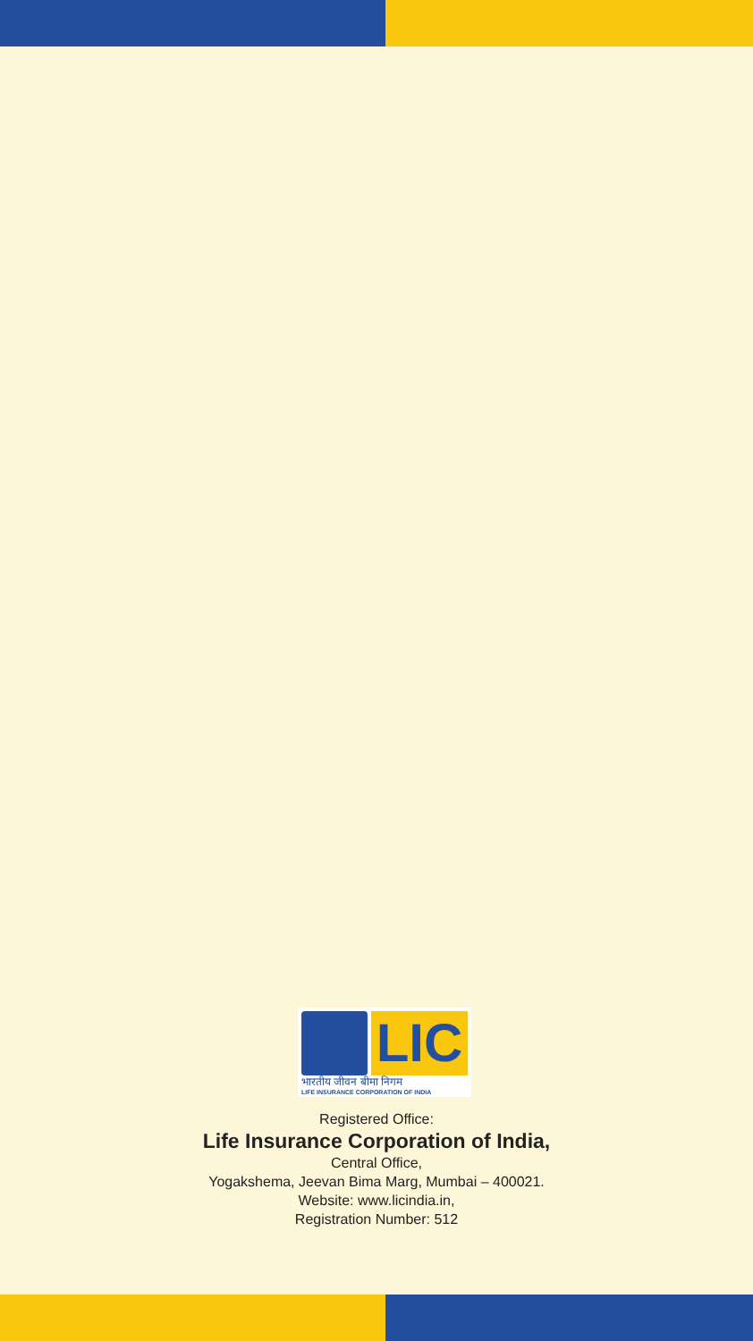LIC
भारतीय जीवन बीमा निगम
LIFE INSURANCE CORPORATION OF INDIA
Registered Office:
Life Insurance Corporation of India,
Central Office,
Yogakshema, Jeevan Bima Marg, Mumbai – 400021.
Website: www.licindia.in,
Registration Number: 512